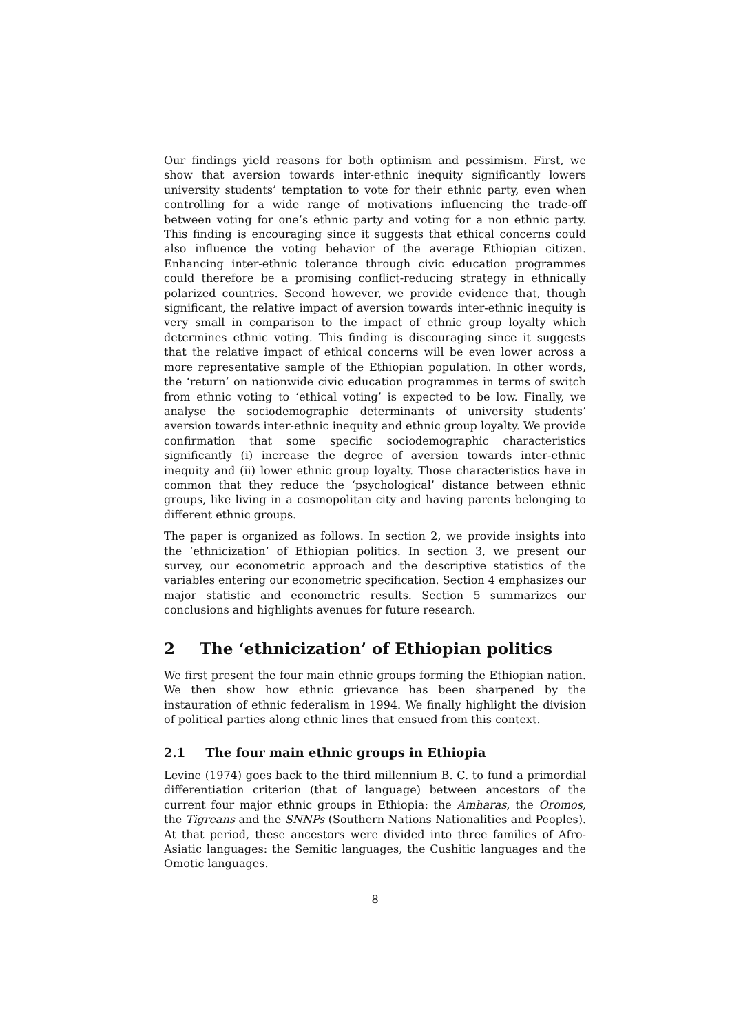Our findings yield reasons for both optimism and pessimism. First, we show that aversion towards inter-ethnic inequity significantly lowers university students’ temptation to vote for their ethnic party, even when controlling for a wide range of motivations influencing the trade-off between voting for one’s ethnic party and voting for a non ethnic party. This finding is encouraging since it suggests that ethical concerns could also influence the voting behavior of the average Ethiopian citizen. Enhancing inter-ethnic tolerance through civic education programmes could therefore be a promising conflict-reducing strategy in ethnically polarized countries. Second however, we provide evidence that, though significant, the relative impact of aversion towards inter-ethnic inequity is very small in comparison to the impact of ethnic group loyalty which determines ethnic voting. This finding is discouraging since it suggests that the relative impact of ethical concerns will be even lower across a more representative sample of the Ethiopian population. In other words, the ‘return’ on nationwide civic education programmes in terms of switch from ethnic voting to ‘ethical voting’ is expected to be low. Finally, we analyse the sociodemographic determinants of university students’ aversion towards inter-ethnic inequity and ethnic group loyalty. We provide confirmation that some specific sociodemographic characteristics significantly (i) increase the degree of aversion towards inter-ethnic inequity and (ii) lower ethnic group loyalty. Those characteristics have in common that they reduce the ‘psychological’ distance between ethnic groups, like living in a cosmopolitan city and having parents belonging to different ethnic groups.
The paper is organized as follows. In section 2, we provide insights into the ‘ethnicization’ of Ethiopian politics. In section 3, we present our survey, our econometric approach and the descriptive statistics of the variables entering our econometric specification. Section 4 emphasizes our major statistic and econometric results. Section 5 summarizes our conclusions and highlights avenues for future research.
2 The ‘ethnicization’ of Ethiopian politics
We first present the four main ethnic groups forming the Ethiopian nation. We then show how ethnic grievance has been sharpened by the instauration of ethnic federalism in 1994. We finally highlight the division of political parties along ethnic lines that ensued from this context.
2.1 The four main ethnic groups in Ethiopia
Levine (1974) goes back to the third millennium B. C. to fund a primordial differentiation criterion (that of language) between ancestors of the current four major ethnic groups in Ethiopia: the Amharas, the Oromos, the Tigreans and the SNNPs (Southern Nations Nationalities and Peoples). At that period, these ancestors were divided into three families of Afro-Asiatic languages: the Semitic languages, the Cushitic languages and the Omotic languages.
8